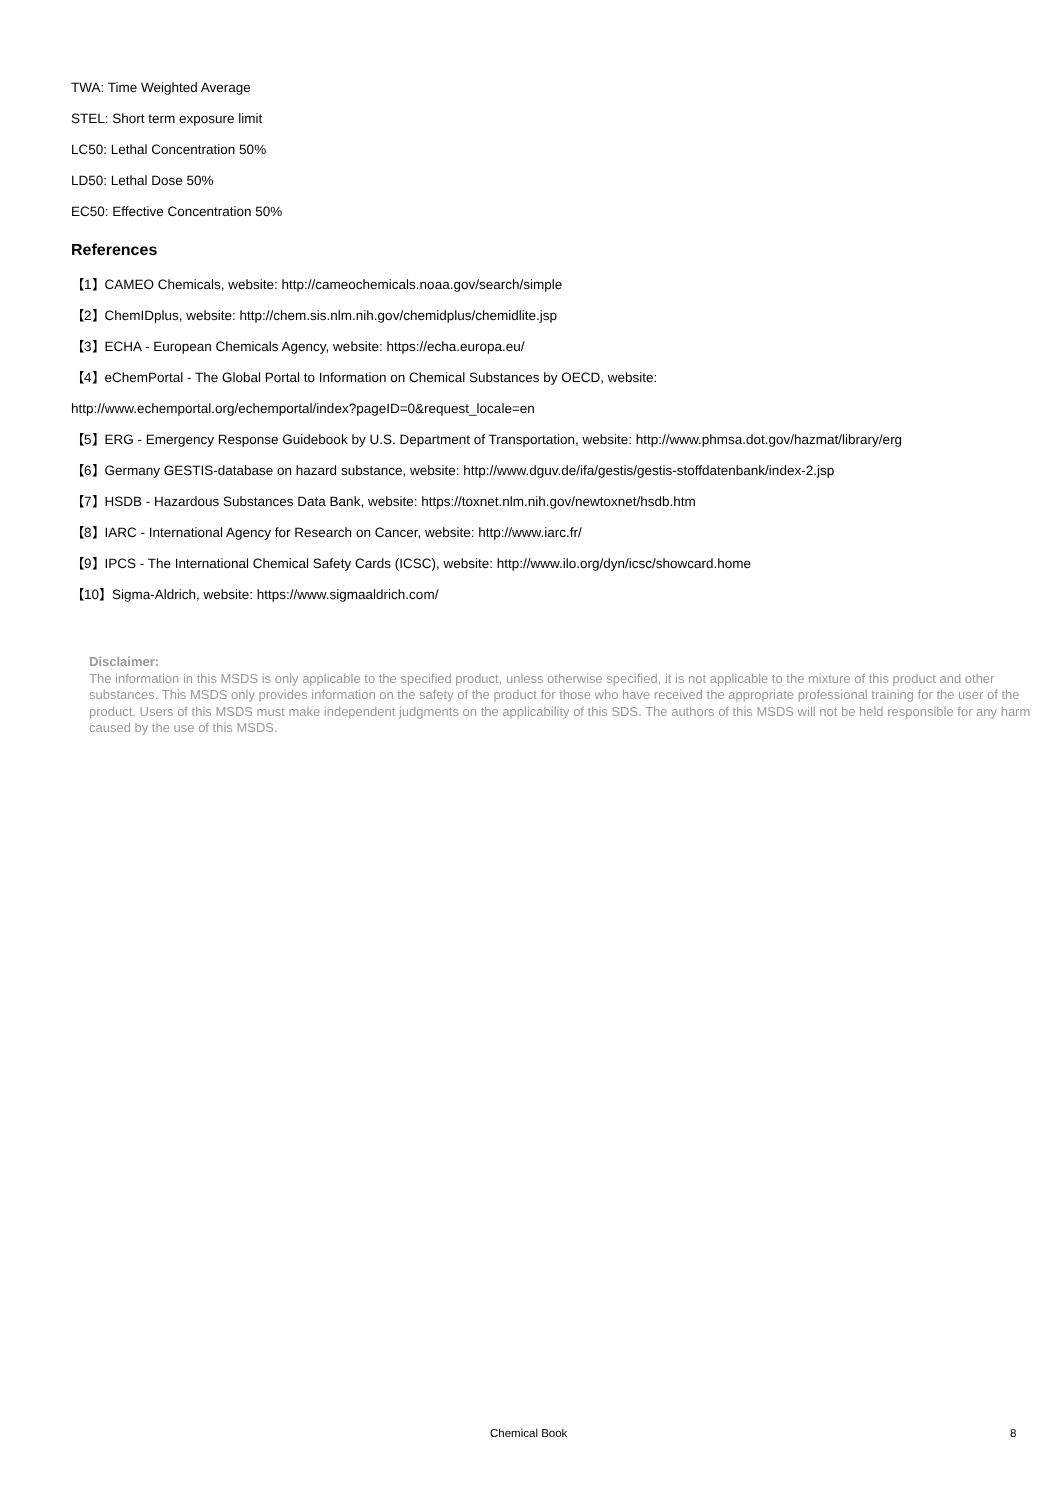TWA: Time Weighted Average
STEL: Short term exposure limit
LC50: Lethal Concentration 50%
LD50: Lethal Dose 50%
EC50: Effective Concentration 50%
References
【1】CAMEO Chemicals, website: http://cameochemicals.noaa.gov/search/simple
【2】ChemIDplus, website: http://chem.sis.nlm.nih.gov/chemidplus/chemidlite.jsp
【3】ECHA - European Chemicals Agency, website: https://echa.europa.eu/
【4】eChemPortal - The Global Portal to Information on Chemical Substances by OECD, website:
http://www.echemportal.org/echemportal/index?pageID=0&request_locale=en
【5】ERG - Emergency Response Guidebook by U.S. Department of Transportation, website: http://www.phmsa.dot.gov/hazmat/library/erg
【6】Germany GESTIS-database on hazard substance, website: http://www.dguv.de/ifa/gestis/gestis-stoffdatenbank/index-2.jsp
【7】HSDB - Hazardous Substances Data Bank, website: https://toxnet.nlm.nih.gov/newtoxnet/hsdb.htm
【8】IARC - International Agency for Research on Cancer, website: http://www.iarc.fr/
【9】IPCS - The International Chemical Safety Cards (ICSC), website: http://www.ilo.org/dyn/icsc/showcard.home
【10】Sigma-Aldrich, website: https://www.sigmaaldrich.com/
Disclaimer:
The information in this MSDS is only applicable to the specified product, unless otherwise specified, it is not applicable to the mixture of this product and other substances. This MSDS only provides information on the safety of the product for those who have received the appropriate professional training for the user of the product. Users of this MSDS must make independent judgments on the applicability of this SDS. The authors of this MSDS will not be held responsible for any harm caused by the use of this MSDS.
Chemical Book 8